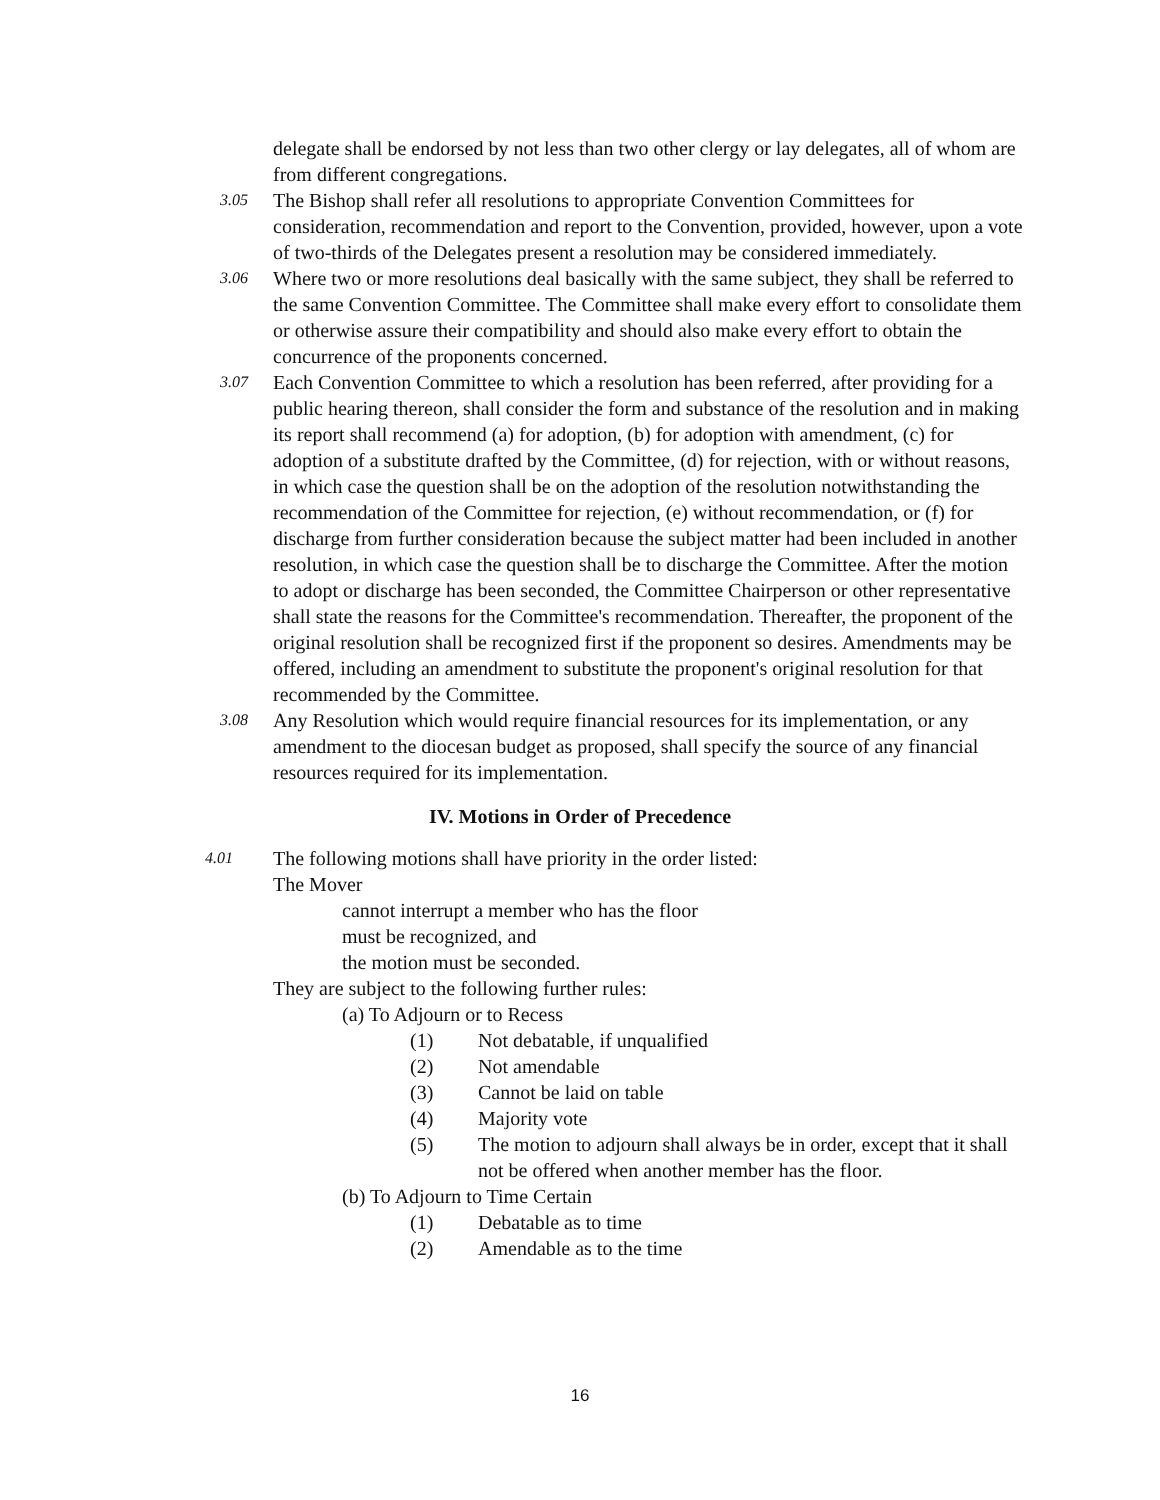delegate shall be endorsed by not less than two other clergy or lay delegates, all of whom are from different congregations.
3.05
The Bishop shall refer all resolutions to appropriate Convention Committees for consideration, recommendation and report to the Convention, provided, however, upon a vote of two-thirds of the Delegates present a resolution may be considered immediately.
3.06
Where two or more resolutions deal basically with the same subject, they shall be referred to the same Convention Committee. The Committee shall make every effort to consolidate them or otherwise assure their compatibility and should also make every effort to obtain the concurrence of the proponents concerned.
3.07
Each Convention Committee to which a resolution has been referred, after providing for a public hearing thereon, shall consider the form and substance of the resolution and in making its report shall recommend (a) for adoption, (b) for adoption with amendment, (c) for adoption of a substitute drafted by the Committee, (d) for rejection, with or without reasons, in which case the question shall be on the adoption of the resolution notwithstanding the recommendation of the Committee for rejection, (e) without recommendation, or (f) for discharge from further consideration because the subject matter had been included in another resolution, in which case the question shall be to discharge the Committee. After the motion to adopt or discharge has been seconded, the Committee Chairperson or other representative shall state the reasons for the Committee's recommendation. Thereafter, the proponent of the original resolution shall be recognized first if the proponent so desires. Amendments may be offered, including an amendment to substitute the proponent's original resolution for that recommended by the Committee.
3.08
Any Resolution which would require financial resources for its implementation, or any amendment to the diocesan budget as proposed, shall specify the source of any financial resources required for its implementation.
IV. Motions in Order of Precedence
4.01
The following motions shall have priority in the order listed:
The Mover
cannot interrupt a member who has the floor
must be recognized, and
the motion must be seconded.
They are subject to the following further rules:
(a) To Adjourn or to Recess
(1) Not debatable, if unqualified
(2) Not amendable
(3) Cannot be laid on table
(4) Majority vote
(5) The motion to adjourn shall always be in order, except that it shall not be offered when another member has the floor.
(b) To Adjourn to Time Certain
(1) Debatable as to time
(2) Amendable as to the time
16